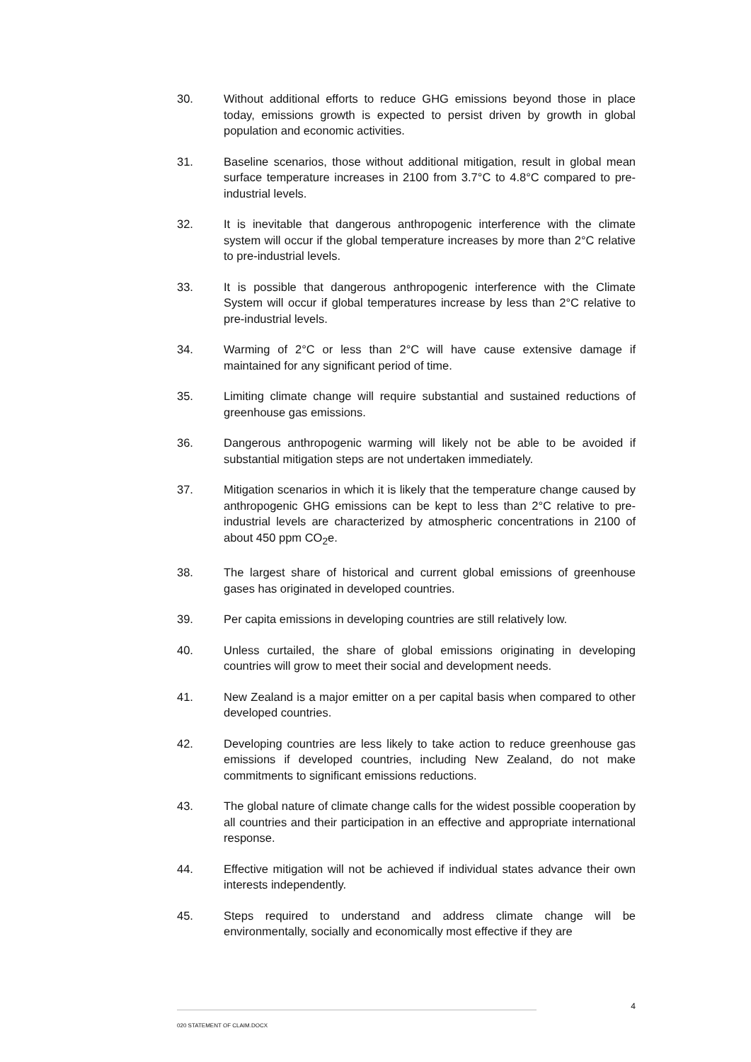30. Without additional efforts to reduce GHG emissions beyond those in place today, emissions growth is expected to persist driven by growth in global population and economic activities.
31. Baseline scenarios, those without additional mitigation, result in global mean surface temperature increases in 2100 from 3.7°C to 4.8°C compared to pre-industrial levels.
32. It is inevitable that dangerous anthropogenic interference with the climate system will occur if the global temperature increases by more than 2°C relative to pre-industrial levels.
33. It is possible that dangerous anthropogenic interference with the Climate System will occur if global temperatures increase by less than 2°C relative to pre-industrial levels.
34. Warming of 2°C or less than 2°C will have cause extensive damage if maintained for any significant period of time.
35. Limiting climate change will require substantial and sustained reductions of greenhouse gas emissions.
36. Dangerous anthropogenic warming will likely not be able to be avoided if substantial mitigation steps are not undertaken immediately.
37. Mitigation scenarios in which it is likely that the temperature change caused by anthropogenic GHG emissions can be kept to less than 2°C relative to pre-industrial levels are characterized by atmospheric concentrations in 2100 of about 450 ppm CO<sub>2</sub>e.
38. The largest share of historical and current global emissions of greenhouse gases has originated in developed countries.
39. Per capita emissions in developing countries are still relatively low.
40. Unless curtailed, the share of global emissions originating in developing countries will grow to meet their social and development needs.
41. New Zealand is a major emitter on a per capital basis when compared to other developed countries.
42. Developing countries are less likely to take action to reduce greenhouse gas emissions if developed countries, including New Zealand, do not make commitments to significant emissions reductions.
43. The global nature of climate change calls for the widest possible cooperation by all countries and their participation in an effective and appropriate international response.
44. Effective mitigation will not be achieved if individual states advance their own interests independently.
45. Steps required to understand and address climate change will be environmentally, socially and economically most effective if they are
4
020 STATEMENT OF CLAIM.DOCX